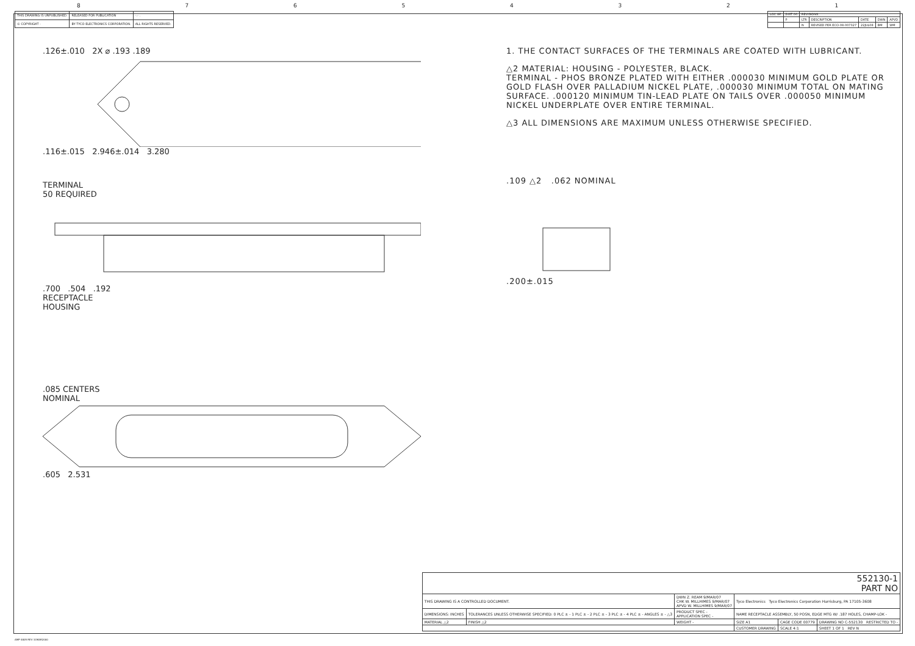87654321
| THIS DRAWING IS UNPUBLISHED. | RELEASED FOR PUBLICATION | -.- . |
| © COPYRIGHT - | BY TYCO ELECTRONICS CORPORATION. | ALL RIGHTS RESERVED. |
| LOC GP | DIST 00 | REVISIONS | | | | |
| | P | LTR | DESCRIPTION | DATE | DWN | APVD |
| | | N | REVISED PER ECO-08-007327 | 22JUL08 | BM | WM |
.126±.010 2X ⌀ .193 .189
.116±.015 2.946±.014 3.280
TERMINAL
50 REQUIRED
.700 .504 .192
RECEPTACLE
HOUSING
.085 CENTERS
NOMINAL
.605 2.531
1. THE CONTACT SURFACES OF THE TERMINALS ARE COATED WITH LUBRICANT.
△2 MATERIAL: HOUSING - POLYESTER, BLACK.
TERMINAL - PHOS BRONZE PLATED WITH EITHER .000030 MINIMUM GOLD PLATE OR GOLD FLASH OVER PALLADIUM NICKEL PLATE, .000030 MINIMUM TOTAL ON MATING SURFACE. .000120 MINIMUM TIN-LEAD PLATE ON TAILS OVER .000050 MINIMUM NICKEL UNDERPLATE OVER ENTIRE TERMINAL.
△3 ALL DIMENSIONS ARE MAXIMUM UNLESS OTHERWISE SPECIFIED.
.109 △2 .062 NOMINAL
.200±.015
| 552130-1 PART NO | | | | | |
| THIS DRAWING IS A CONTROLLED DOCUMENT. | | DWN Z. REAM 9/MAR/07 CHK W. MILLHIMES 9/MAR/07 APVD W. MILLHIMES 9/MAR/07 | Tyco Electronics Tyco Electronics Corporation Harrisburg, PA 17105-3608 | | |
| DIMENSIONS: INCHES | TOLERANCES UNLESS OTHERWISE SPECIFIED: 0 PLC ± - 1 PLC ± - 2 PLC ± - 3 PLC ± - 4 PLC ± - ANGLES ± - △3 | PRODUCT SPEC - APPLICATION SPEC - | NAME RECEPTACLE ASSEMBLY, 50 POSN, EDGE MTG W/ .187 HOLES, CHAMP-LOK - | | |
| MATERIAL △2 | FINISH △2 | WEIGHT - | SIZE A1 | CAGE CODE 00779 | DRAWING NO C-552130 RESTRICTED TO - |
| | | | CUSTOMER DRAWING | SCALE 4:1 | SHEET 1 OF 1 REV N |
AMP 4805 REV 31MAR2000